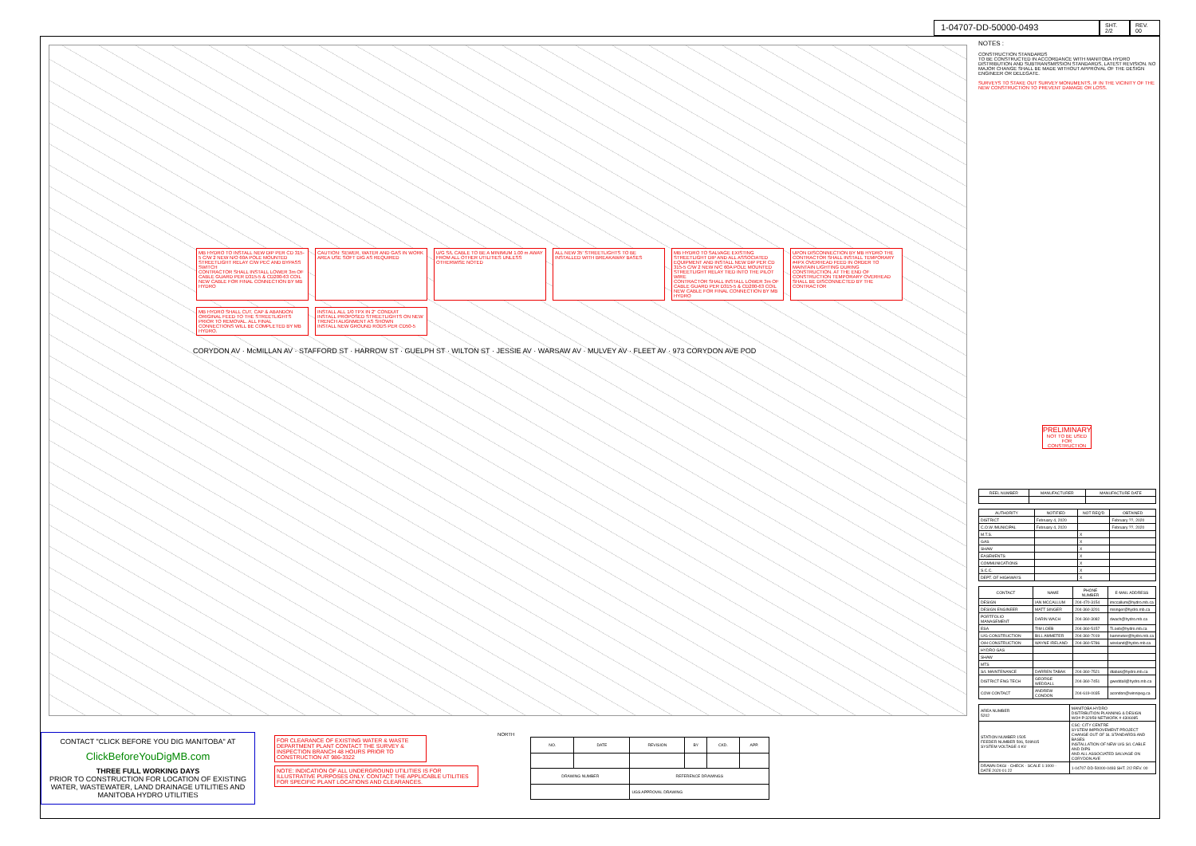1-04707-DD-50000-0493
SHT.
2/2
REV.
00
MB HYDRO TO INSTALL NEW DIP PER CD 315-5 C/W 2 NEW N/O 60A POLE MOUNTED STREETLIGHT RELAY C/W PEC AND BYPASS SWITCH
CONTRACTOR SHALL INSTALL LOWER 3m OF CABLE GUARD PER D315-5 & CD200-63 COIL NEW CABLE FOR FINAL CONNECTION BY MB HYDRO
CAUTION: SEWER, WATER AND GAS IN WORK AREA USE SOFT DIG AS REQUIRED
U/G S/L CABLE TO BE A MINIMUM 1.00 m AWAY FROM ALL OTHER UTILITIES UNLESS OTHERWISE NOTED
ALL NEW 35' STREETLIGHTS TO BE INSTALLED WITH BREAKAWAY BASES
MB HYDRO TO SALVAGE EXISTING STREETLIGHT DIP AND ALL ASSOCIATED EQUIPMENT AND INSTALL NEW DIP PER CD 315-5 C/W 2 NEW N/C 60A POLE MOUNTED STREETLIGHT RELAY TIED INTO THE PILOT WIRE
CONTRACTOR SHALL INSTALL LOWER 3m OF CABLE GUARD PER D315-5 & CD200-63 COIL NEW CABLE FOR FINAL CONNECTION BY MB HYDRO
UPON DISCONNECTION BY MB HYDRO THE CONTRACTOR SHALL INSTALL TEMPORARY #4PX OVERHEAD FEED IN ORDER TO MAINTAIN LIGHTING DURING CONSTRUCTION. AT THE END OF CONSTRUCTION TEMPORARY OVERHEAD SHALL BE DISCONNECTED BY THE CONTRACTOR
MB HYDRO SHALL CUT, CAP & ABANDON ORIGINAL FEED TO THE STREETLIGHTS PRIOR TO REMOVAL. ALL FINAL CONNECTIONS WILL BE COMPLETED BY MB HYDRO.
INSTALL ALL 1/0 TPX IN 2" CONDUIT
INSTALL PROPOSED STREETLIGHTS ON NEW TRENCH ALIGNMENT AS SHOWN
INSTALL NEW GROUND RODS PER CD50-5
CORYDON AV · McMILLAN AV · STAFFORD ST · HARROW ST · GUELPH ST · WILTON ST · JESSIE AV · WARSAW AV · MULVEY AV · FLEET AV · 973 CORYDON AVE POD
CONTACT "CLICK BEFORE YOU DIG MANITOBA" AT
ClickBeforeYouDigMB.com
THREE FULL WORKING DAYS
PRIOR TO CONSTRUCTION FOR LOCATION OF EXISTING WATER, WASTEWATER, LAND DRAINAGE UTILITIES AND MANITOBA HYDRO UTILITIES
FOR CLEARANCE OF EXISTING WATER & WASTE DEPARTMENT PLANT CONTACT THE SURVEY & INSPECTION BRANCH 48 HOURS PRIOR TO CONSTRUCTION AT 986-3322
NOTE: INDICATION OF ALL UNDERGROUND UTILITIES IS FOR ILLUSTRATIVE PURPOSES ONLY. CONTACT THE APPLICABLE UTILITIES FOR SPECIFIC PLANT LOCATIONS AND CLEARANCES.
NORTH
| NO. | DATE | REVISION | BY | CKD. | APP. |
| --- | --- | --- | --- | --- | --- |
| DRAWING NUMBER | | REFERENCE DRAWINGS | | | |
| | | UGS APPROVAL DRAWING | | | |
NOTES :
CONSTRUCTION STANDARDS
TO BE CONSTRUCTED IN ACCORDANCE WITH MANITOBA HYDRO DISTRIBUTION AND SUBTRANSMISSION STANDARDS, LATEST REVISION. NO MAJOR CHANGE SHALL BE MADE WITHOUT APPROVAL OF THE DESIGN ENGINEER OR DELEGATE.
SURVEYS TO STAKE OUT SURVEY MONUMENTS, IF IN THE VICINITY OF THE NEW CONSTRUCTION TO PREVENT DAMAGE OR LOSS.
PRELIMINARY
NOT TO BE USED FOR CONSTRUCTION
| REEL NUMBER | MANUFACTURER | MANUFACTURE DATE |
| --- | --- | --- |
| AUTHORITY | NOTIFIED | NOT REQ'D | OBTAINED |
| --- | --- | --- | --- |
| DISTRICT | February 4, 2020 | | February ??, 2020 |
| C.O.W /MUNICIPAL | February 4, 2020 | | February ??, 2020 |
| M.T.S. | | X | |
| GAS | | X | |
| SHAW | | X | |
| EASEMENTS | | X | |
| COMMUNICATIONS | | X | |
| S.C.C. | | X | |
| DEPT. OF HIGHWAYS | | X | |
| CONTACT | NAME | PHONE NUMBER | E-MAIL ADDRESS |
| --- | --- | --- | --- |
| DESIGN | IAN MCCALLUM | 204-470-3154 | imccallum@hydro.mb.ca |
| DESIGN ENGINEER | MATT SINGER | 204-360-3201 | msinger@hydro.mb.ca |
| PORTFOLIO MANAGEMENT | DARIN WACH | 204-360-3082 | dwach@hydro.mb.ca |
| ESA | TIM LOEB | 204-360-5157 | TLoeb@hydro.mb.ca |
| U/G CONSTRUCTION | BILL AMMETER | 204-360-7019 | bammeter@hydro.mb.ca |
| O/H CONSTRUCTION | WAYNE IRELAND | 204-360-5786 | wireland@hydro.mb.ca |
| HYDRO GAS | | | |
| SHAW | | | |
| MTS | | | |
| S/L MAINTENANCE | DARREN TABAK | 204-360-7521 | dtabak@hydro.mb.ca |
| DISTRICT ENG TECH | GEORGE WEDDALL | 204-360-7451 | gweddall@hydro.mb.ca |
| COW CONTACT | ANDREW CONDON | 204-619-0035 | acondon@winnipeg.ca |
| AREA NUMBER 5202 | MANITOBA HYDRO DISTRIBUTION PLANNING & DESIGN WO# P:32959 NETWORK # 4306085 |
| STATION NUMBER 1505 FEEDER NUMBER 506, 509N15 SYSTEM VOLTAGE 4 KV | CSC: CITY CENTRE SYSTEM IMPROVEMENT PROJECT CHANGE OUT OF SL STANDARDS AND BASES INSTALLATION OF NEW U/G S/L CABLE AND DIPS AND ALL ASSOCIATED SALVAGE ON CORYDON AVE |
| DRAWN DKGI · CHECK · SCALE 1:1000 · DATE 2020 01 22 | 1-04707-DD-50000-0493 SHT. 2/2 REV. 00 |